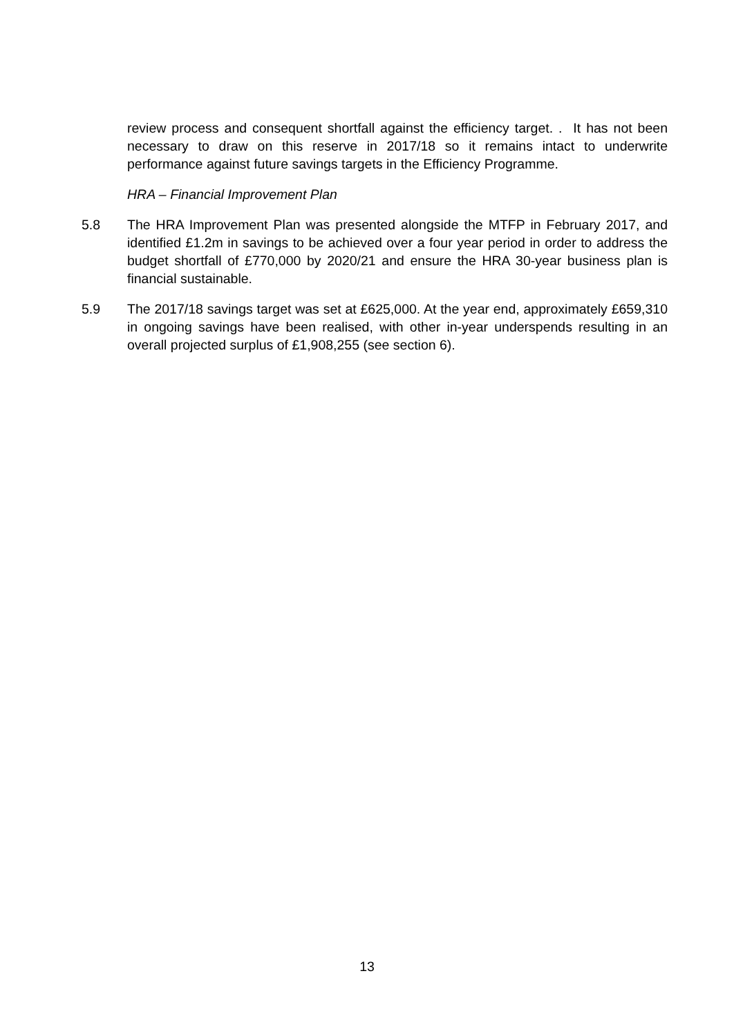review process and consequent shortfall against the efficiency target. . It has not been necessary to draw on this reserve in 2017/18 so it remains intact to underwrite performance against future savings targets in the Efficiency Programme.
HRA – Financial Improvement Plan
5.8 The HRA Improvement Plan was presented alongside the MTFP in February 2017, and identified £1.2m in savings to be achieved over a four year period in order to address the budget shortfall of £770,000 by 2020/21 and ensure the HRA 30-year business plan is financial sustainable.
5.9 The 2017/18 savings target was set at £625,000. At the year end, approximately £659,310 in ongoing savings have been realised, with other in-year underspends resulting in an overall projected surplus of £1,908,255 (see section 6).
13